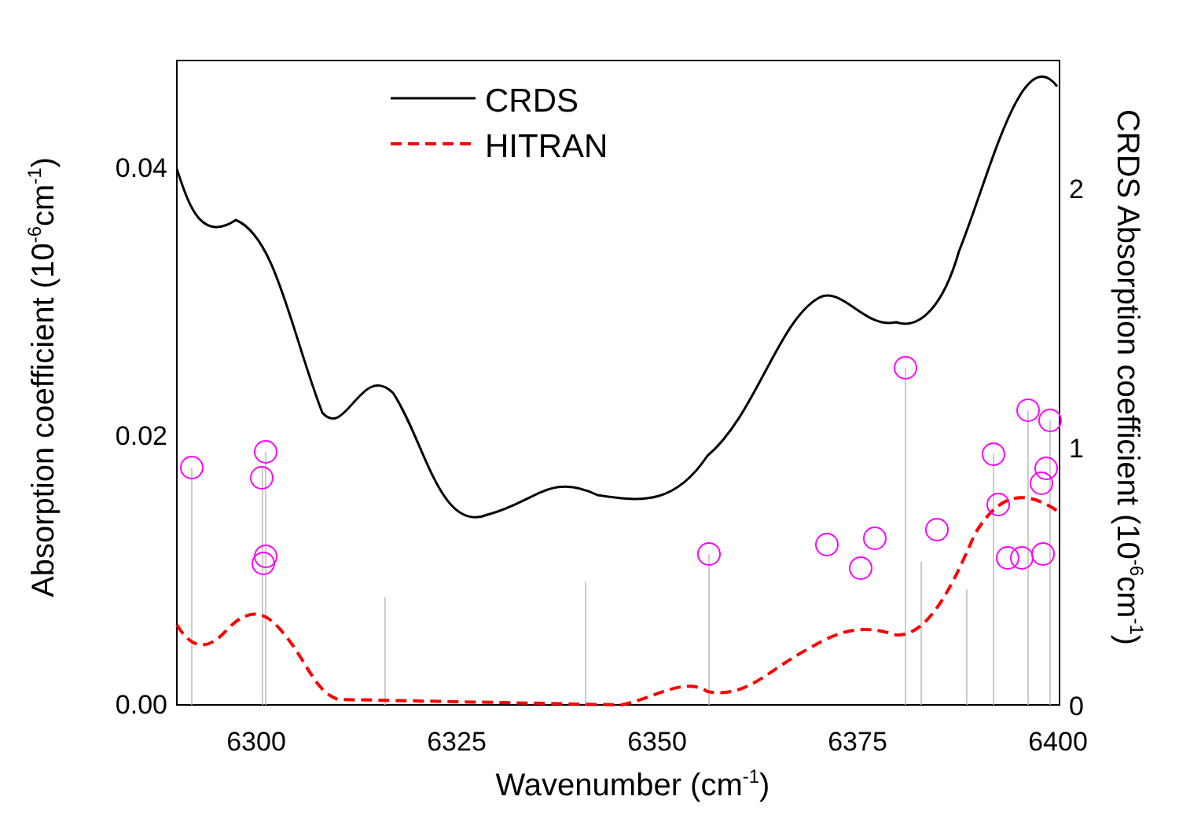CRDS
HITRAN
0.04
0.02
0.00
2
1
0
6300
6325
6350
6375
6400
Wavenumber (cm-1)
Absorption coefficient (10-6cm-1)
CRDS Absorption coefficient (10-6cm-1)